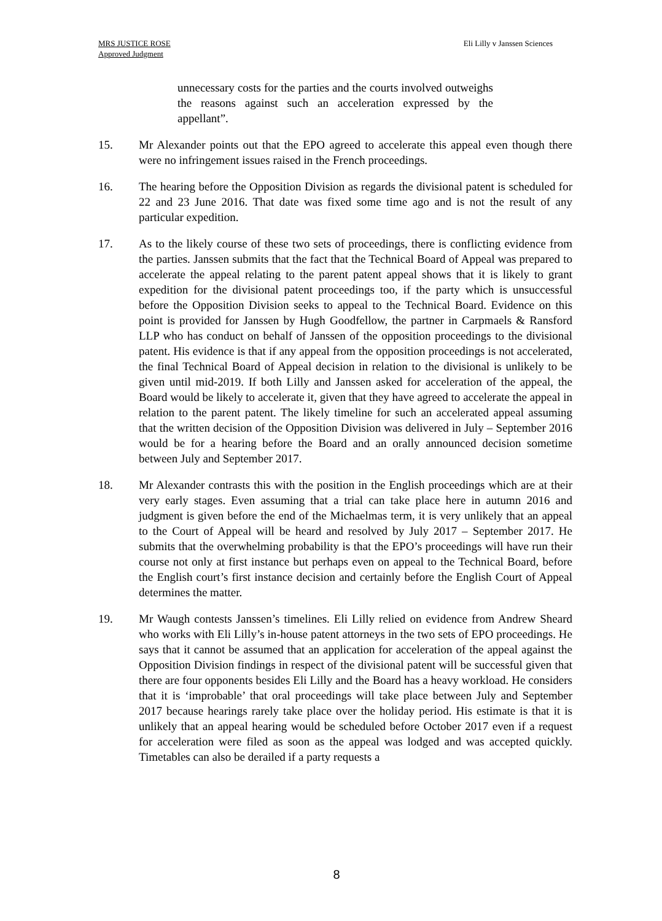MRS JUSTICE ROSE
Approved Judgment
Eli Lilly v Janssen Sciences
unnecessary costs for the parties and the courts involved outweighs the reasons against such an acceleration expressed by the appellant”.
15. Mr Alexander points out that the EPO agreed to accelerate this appeal even though there were no infringement issues raised in the French proceedings.
16. The hearing before the Opposition Division as regards the divisional patent is scheduled for 22 and 23 June 2016. That date was fixed some time ago and is not the result of any particular expedition.
17. As to the likely course of these two sets of proceedings, there is conflicting evidence from the parties. Janssen submits that the fact that the Technical Board of Appeal was prepared to accelerate the appeal relating to the parent patent appeal shows that it is likely to grant expedition for the divisional patent proceedings too, if the party which is unsuccessful before the Opposition Division seeks to appeal to the Technical Board. Evidence on this point is provided for Janssen by Hugh Goodfellow, the partner in Carpmaels & Ransford LLP who has conduct on behalf of Janssen of the opposition proceedings to the divisional patent. His evidence is that if any appeal from the opposition proceedings is not accelerated, the final Technical Board of Appeal decision in relation to the divisional is unlikely to be given until mid-2019. If both Lilly and Janssen asked for acceleration of the appeal, the Board would be likely to accelerate it, given that they have agreed to accelerate the appeal in relation to the parent patent. The likely timeline for such an accelerated appeal assuming that the written decision of the Opposition Division was delivered in July – September 2016 would be for a hearing before the Board and an orally announced decision sometime between July and September 2017.
18. Mr Alexander contrasts this with the position in the English proceedings which are at their very early stages. Even assuming that a trial can take place here in autumn 2016 and judgment is given before the end of the Michaelmas term, it is very unlikely that an appeal to the Court of Appeal will be heard and resolved by July 2017 – September 2017. He submits that the overwhelming probability is that the EPO’s proceedings will have run their course not only at first instance but perhaps even on appeal to the Technical Board, before the English court’s first instance decision and certainly before the English Court of Appeal determines the matter.
19. Mr Waugh contests Janssen’s timelines. Eli Lilly relied on evidence from Andrew Sheard who works with Eli Lilly’s in-house patent attorneys in the two sets of EPO proceedings. He says that it cannot be assumed that an application for acceleration of the appeal against the Opposition Division findings in respect of the divisional patent will be successful given that there are four opponents besides Eli Lilly and the Board has a heavy workload. He considers that it is ‘improbable’ that oral proceedings will take place between July and September 2017 because hearings rarely take place over the holiday period. His estimate is that it is unlikely that an appeal hearing would be scheduled before October 2017 even if a request for acceleration were filed as soon as the appeal was lodged and was accepted quickly. Timetables can also be derailed if a party requests a
8